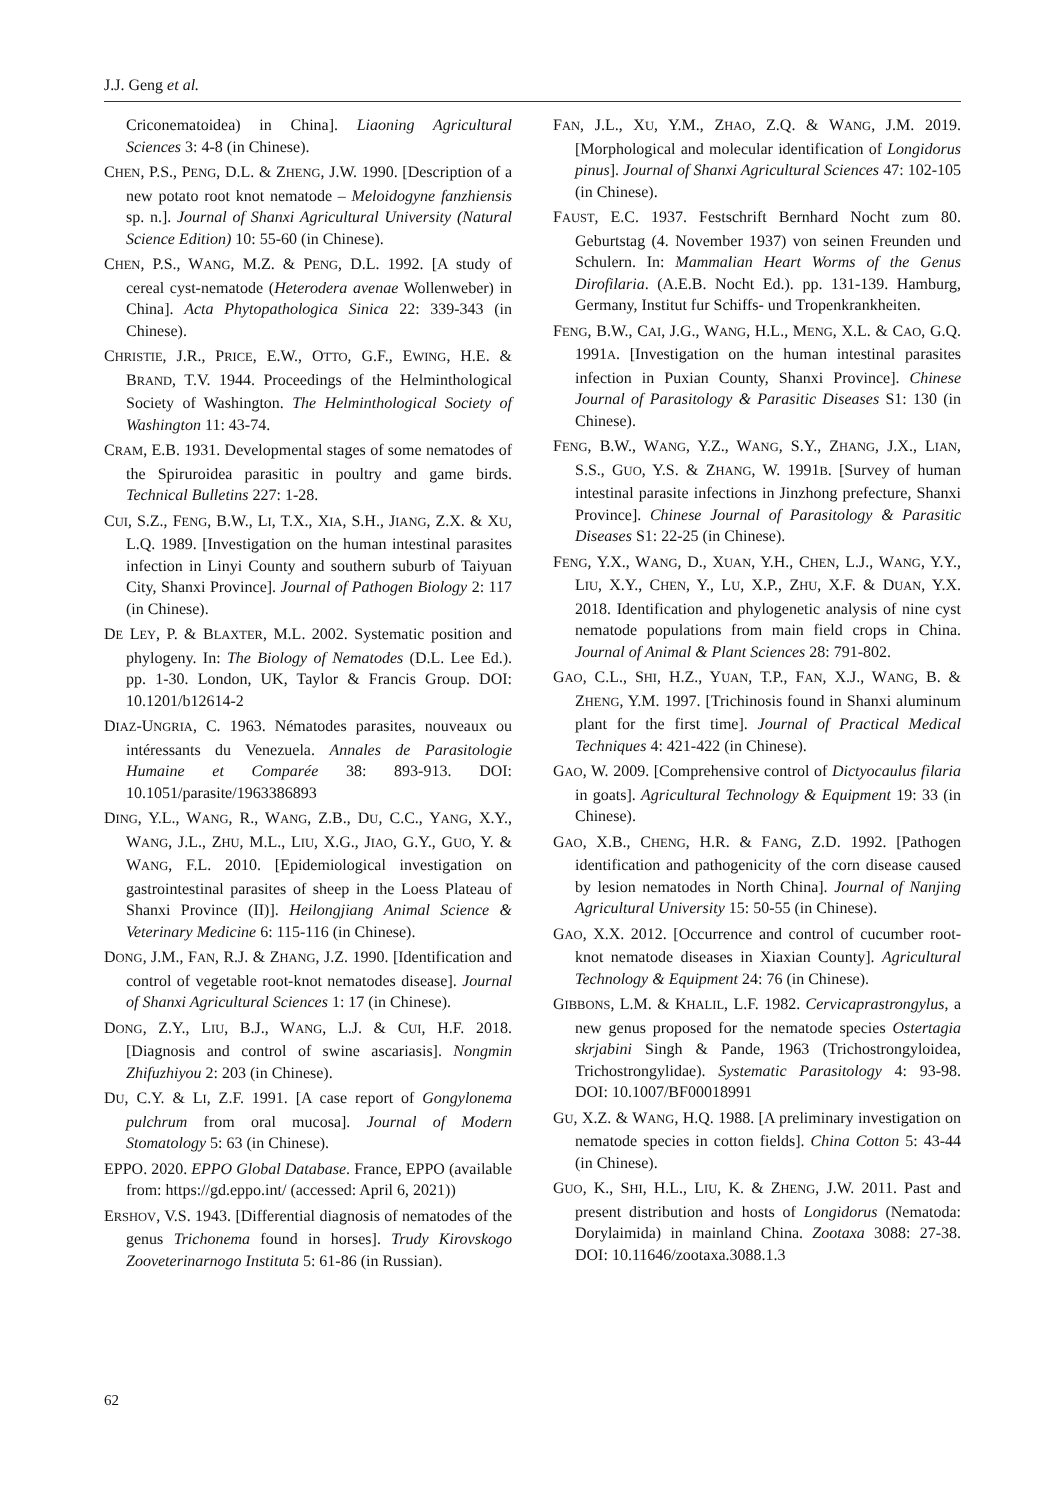J.J. Geng et al.
Criconematoidea) in China]. Liaoning Agricultural Sciences 3: 4-8 (in Chinese).
CHEN, P.S., PENG, D.L. & ZHENG, J.W. 1990. [Description of a new potato root knot nematode – Meloidogyne fanzhiensis sp. n.]. Journal of Shanxi Agricultural University (Natural Science Edition) 10: 55-60 (in Chinese).
CHEN, P.S., WANG, M.Z. & PENG, D.L. 1992. [A study of cereal cyst-nematode (Heterodera avenae Wollenweber) in China]. Acta Phytopathologica Sinica 22: 339-343 (in Chinese).
CHRISTIE, J.R., PRICE, E.W., OTTO, G.F., EWING, H.E. & BRAND, T.V. 1944. Proceedings of the Helminthological Society of Washington. The Helminthological Society of Washington 11: 43-74.
CRAM, E.B. 1931. Developmental stages of some nematodes of the Spiruroidea parasitic in poultry and game birds. Technical Bulletins 227: 1-28.
CUI, S.Z., FENG, B.W., LI, T.X., XIA, S.H., JIANG, Z.X. & XU, L.Q. 1989. [Investigation on the human intestinal parasites infection in Linyi County and southern suburb of Taiyuan City, Shanxi Province]. Journal of Pathogen Biology 2: 117 (in Chinese).
DE LEY, P. & BLAXTER, M.L. 2002. Systematic position and phylogeny. In: The Biology of Nematodes (D.L. Lee Ed.). pp. 1-30. London, UK, Taylor & Francis Group. DOI: 10.1201/b12614-2
DIAZ-UNGRIA, C. 1963. Nématodes parasites, nouveaux ou intéressants du Venezuela. Annales de Parasitologie Humaine et Comparée 38: 893-913. DOI: 10.1051/parasite/1963386893
DING, Y.L., WANG, R., WANG, Z.B., DU, C.C., YANG, X.Y., WANG, J.L., ZHU, M.L., LIU, X.G., JIAO, G.Y., GUO, Y. & WANG, F.L. 2010. [Epidemiological investigation on gastrointestinal parasites of sheep in the Loess Plateau of Shanxi Province (II)]. Heilongjiang Animal Science & Veterinary Medicine 6: 115-116 (in Chinese).
DONG, J.M., FAN, R.J. & ZHANG, J.Z. 1990. [Identification and control of vegetable root-knot nematodes disease]. Journal of Shanxi Agricultural Sciences 1: 17 (in Chinese).
DONG, Z.Y., LIU, B.J., WANG, L.J. & CUI, H.F. 2018. [Diagnosis and control of swine ascariasis]. Nongmin Zhifuzhiyou 2: 203 (in Chinese).
DU, C.Y. & LI, Z.F. 1991. [A case report of Gongylonema pulchrum from oral mucosa]. Journal of Modern Stomatology 5: 63 (in Chinese).
EPPO. 2020. EPPO Global Database. France, EPPO (available from: https://gd.eppo.int/ (accessed: April 6, 2021))
ERSHOV, V.S. 1943. [Differential diagnosis of nematodes of the genus Trichonema found in horses]. Trudy Kirovskogo Zooveterinarnogo Instituta 5: 61-86 (in Russian).
FAN, J.L., XU, Y.M., ZHAO, Z.Q. & WANG, J.M. 2019. [Morphological and molecular identification of Longidorus pinus]. Journal of Shanxi Agricultural Sciences 47: 102-105 (in Chinese).
FAUST, E.C. 1937. Festschrift Bernhard Nocht zum 80. Geburtstag (4. November 1937) von seinen Freunden und Schulern. In: Mammalian Heart Worms of the Genus Dirofilaria. (A.E.B. Nocht Ed.). pp. 131-139. Hamburg, Germany, Institut fur Schiffs- und Tropenkrankheiten.
FENG, B.W., CAI, J.G., WANG, H.L., MENG, X.L. & CAO, G.Q. 1991A. [Investigation on the human intestinal parasites infection in Puxian County, Shanxi Province]. Chinese Journal of Parasitology & Parasitic Diseases S1: 130 (in Chinese).
FENG, B.W., WANG, Y.Z., WANG, S.Y., ZHANG, J.X., LIAN, S.S., GUO, Y.S. & ZHANG, W. 1991B. [Survey of human intestinal parasite infections in Jinzhong prefecture, Shanxi Province]. Chinese Journal of Parasitology & Parasitic Diseases S1: 22-25 (in Chinese).
FENG, Y.X., WANG, D., XUAN, Y.H., CHEN, L.J., WANG, Y.Y., LIU, X.Y., CHEN, Y., LU, X.P., ZHU, X.F. & DUAN, Y.X. 2018. Identification and phylogenetic analysis of nine cyst nematode populations from main field crops in China. Journal of Animal & Plant Sciences 28: 791-802.
GAO, C.L., SHI, H.Z., YUAN, T.P., FAN, X.J., WANG, B. & ZHENG, Y.M. 1997. [Trichinosis found in Shanxi aluminum plant for the first time]. Journal of Practical Medical Techniques 4: 421-422 (in Chinese).
GAO, W. 2009. [Comprehensive control of Dictyocaulus filaria in goats]. Agricultural Technology & Equipment 19: 33 (in Chinese).
GAO, X.B., CHENG, H.R. & FANG, Z.D. 1992. [Pathogen identification and pathogenicity of the corn disease caused by lesion nematodes in North China]. Journal of Nanjing Agricultural University 15: 50-55 (in Chinese).
GAO, X.X. 2012. [Occurrence and control of cucumber root-knot nematode diseases in Xiaxian County]. Agricultural Technology & Equipment 24: 76 (in Chinese).
GIBBONS, L.M. & KHALIL, L.F. 1982. Cervicaprastrongylus, a new genus proposed for the nematode species Ostertagia skrjabini Singh & Pande, 1963 (Trichostrongyloidea, Trichostrongylidae). Systematic Parasitology 4: 93-98. DOI: 10.1007/BF00018991
GU, X.Z. & WANG, H.Q. 1988. [A preliminary investigation on nematode species in cotton fields]. China Cotton 5: 43-44 (in Chinese).
GUO, K., SHI, H.L., LIU, K. & ZHENG, J.W. 2011. Past and present distribution and hosts of Longidorus (Nematoda: Dorylaimida) in mainland China. Zootaxa 3088: 27-38. DOI: 10.11646/zootaxa.3088.1.3
62